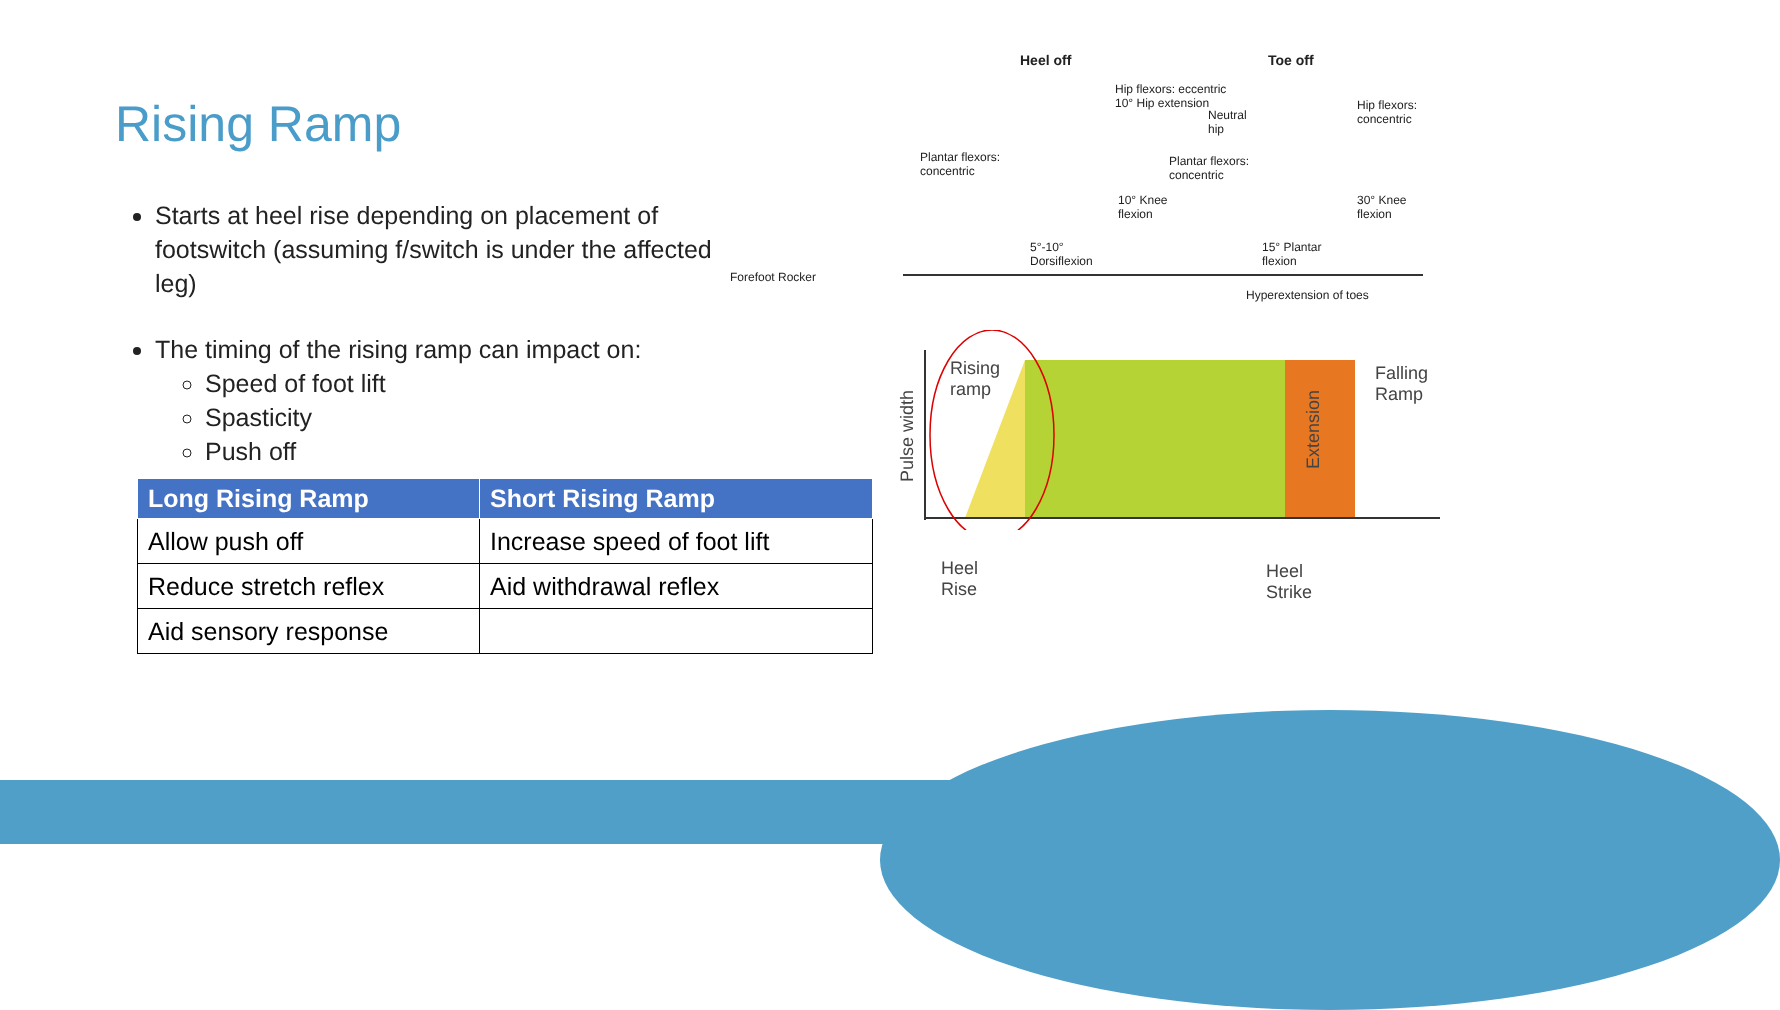Rising Ramp
Starts at heel rise depending on placement of footswitch (assuming f/switch is under the affected leg)
The timing of the rising ramp can impact on:
Speed of foot lift
Spasticity
Push off
| Long Rising Ramp | Short Rising Ramp |
| --- | --- |
| Allow push off | Increase speed of foot lift |
| Reduce stretch reflex | Aid withdrawal reflex |
| Aid sensory response | |
Forefoot Rocker
Heel off Toe off
Hip flexors: eccentric
10° Hip extension
Plantar flexors:
concentric
10° Knee
flexion
5°-10°
Dorsiflexion
Neutral
hip
Hip flexors:
concentric
Plantar flexors:
concentric
30° Knee
flexion
15° Plantar
flexion
Hyperextension of toes
Rising
ramp
Falling
Ramp
Pulse width
Extension
Heel
Rise
Heel
Strike